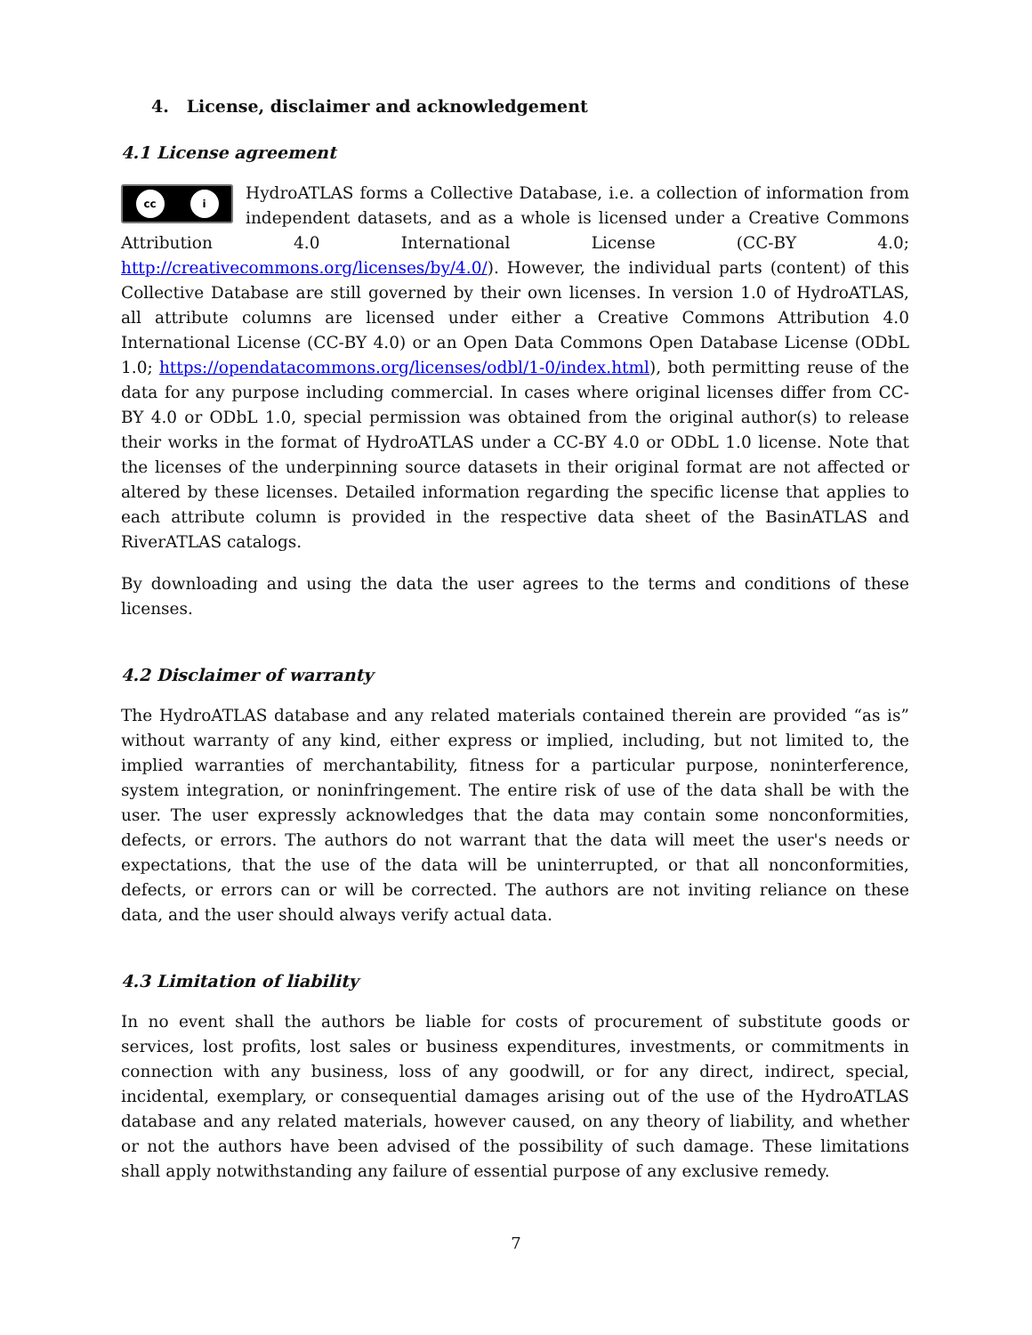4. License, disclaimer and acknowledgement
4.1 License agreement
cc i
HydroATLAS forms a Collective Database, i.e. a collection of information from independent datasets, and as a whole is licensed under a Creative Commons Attribution 4.0 International License (CC-BY 4.0; http://creativecommons.org/licenses/by/4.0/). However, the individual parts (content) of this Collective Database are still governed by their own licenses. In version 1.0 of HydroATLAS, all attribute columns are licensed under either a Creative Commons Attribution 4.0 International License (CC-BY 4.0) or an Open Data Commons Open Database License (ODbL 1.0; https://opendatacommons.org/licenses/odbl/1-0/index.html), both permitting reuse of the data for any purpose including commercial. In cases where original licenses differ from CC-BY 4.0 or ODbL 1.0, special permission was obtained from the original author(s) to release their works in the format of HydroATLAS under a CC-BY 4.0 or ODbL 1.0 license. Note that the licenses of the underpinning source datasets in their original format are not affected or altered by these licenses. Detailed information regarding the specific license that applies to each attribute column is provided in the respective data sheet of the BasinATLAS and RiverATLAS catalogs.
By downloading and using the data the user agrees to the terms and conditions of these licenses.
4.2 Disclaimer of warranty
The HydroATLAS database and any related materials contained therein are provided “as is” without warranty of any kind, either express or implied, including, but not limited to, the implied warranties of merchantability, fitness for a particular purpose, noninterference, system integration, or noninfringement. The entire risk of use of the data shall be with the user. The user expressly acknowledges that the data may contain some nonconformities, defects, or errors. The authors do not warrant that the data will meet the user's needs or expectations, that the use of the data will be uninterrupted, or that all nonconformities, defects, or errors can or will be corrected. The authors are not inviting reliance on these data, and the user should always verify actual data.
4.3 Limitation of liability
In no event shall the authors be liable for costs of procurement of substitute goods or services, lost profits, lost sales or business expenditures, investments, or commitments in connection with any business, loss of any goodwill, or for any direct, indirect, special, incidental, exemplary, or consequential damages arising out of the use of the HydroATLAS database and any related materials, however caused, on any theory of liability, and whether or not the authors have been advised of the possibility of such damage. These limitations shall apply notwithstanding any failure of essential purpose of any exclusive remedy.
7